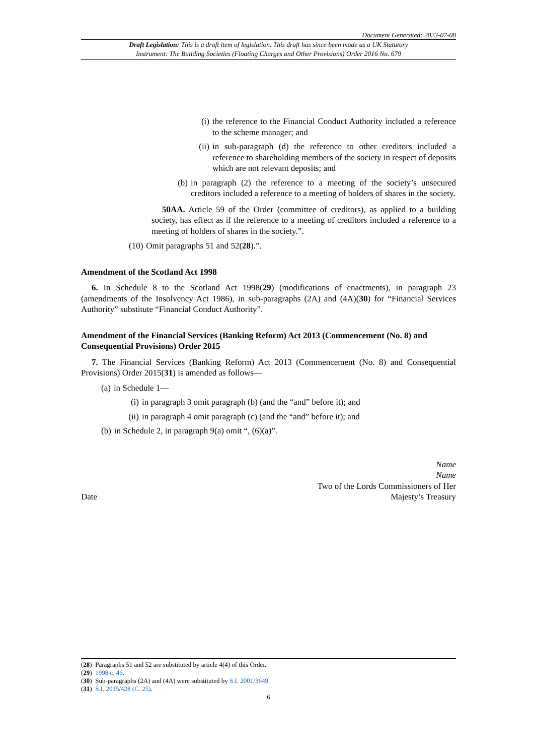Document Generated: 2023-07-08
Draft Legislation: This is a draft item of legislation. This draft has since been made as a UK Statutory
Instrument: The Building Societies (Floating Charges and Other Provisions) Order 2016 No. 679
(i)
the reference to the Financial Conduct Authority included a reference to the scheme manager; and
(ii)
in sub-paragraph (d) the reference to other creditors included a reference to shareholding members of the society in respect of deposits which are not relevant deposits; and
(b) in paragraph (2) the reference to a meeting of the society’s unsecured creditors included a reference to a meeting of holders of shares in the society.
50AA. Article 59 of the Order (committee of creditors), as applied to a building society, has effect as if the reference to a meeting of creditors included a reference to a meeting of holders of shares in the society.”.
(10) Omit paragraphs 51 and 52(28).”.
Amendment of the Scotland Act 1998
6. In Schedule 8 to the Scotland Act 1998(29) (modifications of enactments), in paragraph 23 (amendments of the Insolvency Act 1986), in sub-paragraphs (2A) and (4A)(30) for “Financial Services Authority” substitute “Financial Conduct Authority”.
Amendment of the Financial Services (Banking Reform) Act 2013 (Commencement (No. 8) and Consequential Provisions) Order 2015
7. The Financial Services (Banking Reform) Act 2013 (Commencement (No. 8) and Consequential Provisions) Order 2015(31) is amended as follows—
(a) in Schedule 1—
(i)
in paragraph 3 omit paragraph (b) (and the “and” before it); and
(ii)
in paragraph 4 omit paragraph (c) (and the “and” before it); and
(b) in Schedule 2, in paragraph 9(a) omit “, (6)(a)”.
Date
Name
Name
Two of the Lords Commissioners of Her
Majesty’s Treasury
(28) Paragraphs 51 and 52 are substituted by article 4(4) of this Order.
(29) 1998 c. 46.
(30) Sub-paragraphs (2A) and (4A) were substituted by S.I. 2001/3649.
(31) S.I. 2015/428 (C. 25).
6